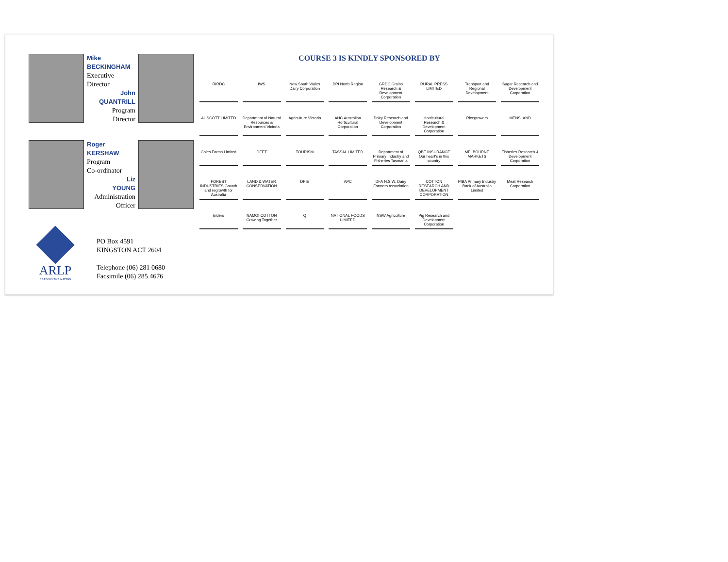Mike
BECKINGHAM
Executive
Director
John
QUANTRILL
Program
Director
Roger
KERSHAW
Program
Co-ordinator
Liz
YOUNG
Administration
Officer
ARLP
LEADING THE NATION
PO Box 4591
KINGSTON ACT 2604
Telephone (06) 281 0680
Facsimile (06) 285 4676
COURSE 3 IS KINDLY SPONSORED BY
RIRDC
IWS
New South Wales Dairy Corporation
DPI North Region
GRDC Grains Research & Development Corporation
RURAL PRESS LIMITED
Transport and Regional Development
Sugar Research and Development Corporation
AUSCOTT LIMITED
Department of Natural Resources & Environment Victoria
Agriculture Victoria
AHC Australian Horticultural Corporation
Dairy Research and Development Corporation
Horticultural Research & Development Corporation
Ricegrowers
MENSLAND
Coles Farms Limited
DEET
TOURISM
TASSAL LIMITED
Department of Primary Industry and Fisheries Tasmania
QBE INSURANCE Our heart's in this country
MELBOURNE MARKETS
Fisheries Research & Development Corporation
FOREST INDUSTRIES Growth and regrowth for Australia
LAND & WATER CONSERVATION
DPIE
APC
DFA N.S.W. Dairy Farmers Association
COTTON RESEARCH AND DEVELOPMENT CORPORATION
PIBA Primary Industry Bank of Australia Limited
Meat Research Corporation
Elders
NAMOI COTTON Growing Together
Q
NATIONAL FOODS LIMITED
NSW Agriculture
Pig Research and Development Corporation